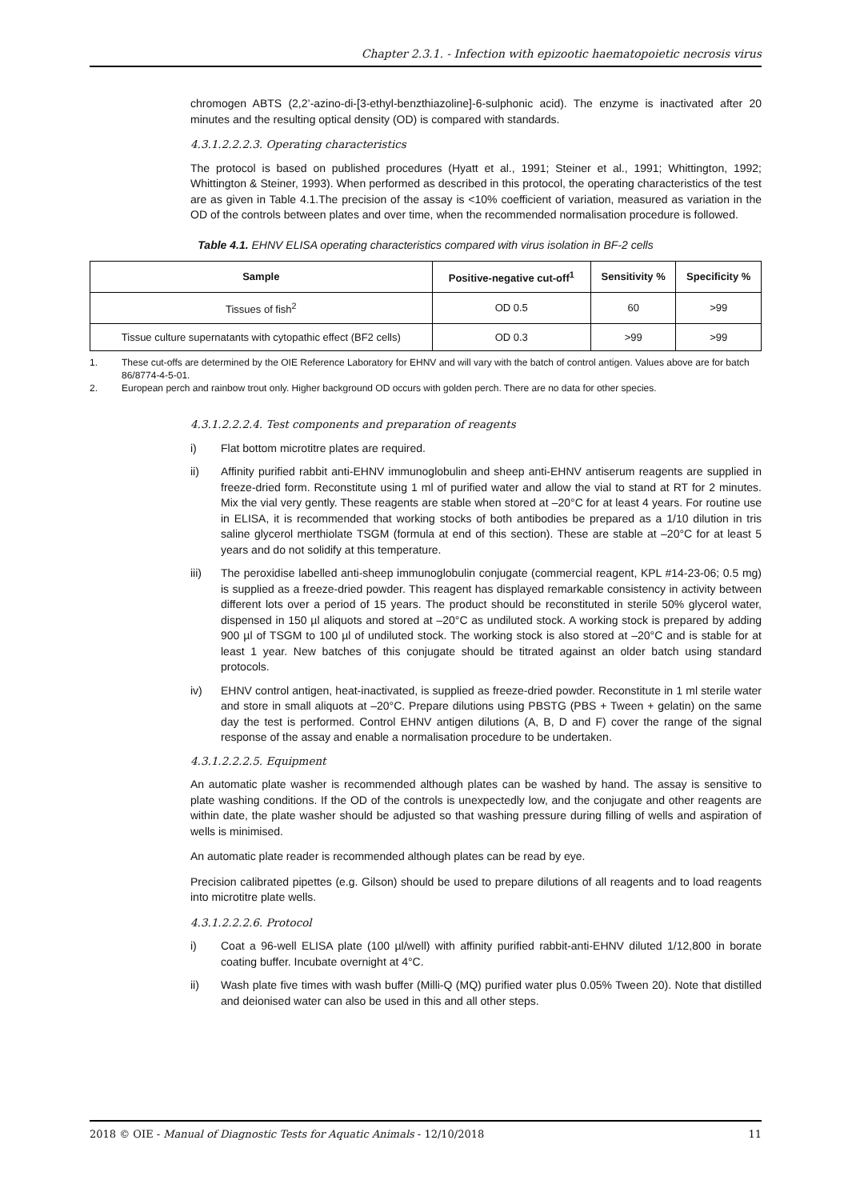Chapter 2.3.1. - Infection with epizootic haematopoietic necrosis virus
chromogen ABTS (2,2’-azino-di-[3-ethyl-benzthiazoline]-6-sulphonic acid). The enzyme is inactivated after 20 minutes and the resulting optical density (OD) is compared with standards.
4.3.1.2.2.2.3. Operating characteristics
The protocol is based on published procedures (Hyatt et al., 1991; Steiner et al., 1991; Whittington, 1992; Whittington & Steiner, 1993). When performed as described in this protocol, the operating characteristics of the test are as given in Table 4.1.The precision of the assay is <10% coefficient of variation, measured as variation in the OD of the controls between plates and over time, when the recommended normalisation procedure is followed.
Table 4.1. EHNV ELISA operating characteristics compared with virus isolation in BF-2 cells
| Sample | Positive-negative cut-off<sup>1</sup> | Sensitivity % | Specificity % |
| --- | --- | --- | --- |
| Tissues of fish<sup>2</sup> | OD 0.5 | 60 | >99 |
| Tissue culture supernatants with cytopathic effect (BF2 cells) | OD 0.3 | >99 | >99 |
1. These cut-offs are determined by the OIE Reference Laboratory for EHNV and will vary with the batch of control antigen. Values above are for batch 86/8774-4-5-01.
2. European perch and rainbow trout only. Higher background OD occurs with golden perch. There are no data for other species.
4.3.1.2.2.2.4. Test components and preparation of reagents
i) Flat bottom microtitre plates are required.
ii) Affinity purified rabbit anti-EHNV immunoglobulin and sheep anti-EHNV antiserum reagents are supplied in freeze-dried form. Reconstitute using 1 ml of purified water and allow the vial to stand at RT for 2 minutes. Mix the vial very gently. These reagents are stable when stored at –20°C for at least 4 years. For routine use in ELISA, it is recommended that working stocks of both antibodies be prepared as a 1/10 dilution in tris saline glycerol merthiolate TSGM (formula at end of this section). These are stable at –20°C for at least 5 years and do not solidify at this temperature.
iii) The peroxidise labelled anti-sheep immunoglobulin conjugate (commercial reagent, KPL #14-23-06; 0.5 mg) is supplied as a freeze-dried powder. This reagent has displayed remarkable consistency in activity between different lots over a period of 15 years. The product should be reconstituted in sterile 50% glycerol water, dispensed in 150 µl aliquots and stored at –20°C as undiluted stock. A working stock is prepared by adding 900 µl of TSGM to 100 µl of undiluted stock. The working stock is also stored at –20°C and is stable for at least 1 year. New batches of this conjugate should be titrated against an older batch using standard protocols.
iv) EHNV control antigen, heat-inactivated, is supplied as freeze-dried powder. Reconstitute in 1 ml sterile water and store in small aliquots at –20°C. Prepare dilutions using PBSTG (PBS + Tween + gelatin) on the same day the test is performed. Control EHNV antigen dilutions (A, B, D and F) cover the range of the signal response of the assay and enable a normalisation procedure to be undertaken.
4.3.1.2.2.2.5. Equipment
An automatic plate washer is recommended although plates can be washed by hand. The assay is sensitive to plate washing conditions. If the OD of the controls is unexpectedly low, and the conjugate and other reagents are within date, the plate washer should be adjusted so that washing pressure during filling of wells and aspiration of wells is minimised.
An automatic plate reader is recommended although plates can be read by eye.
Precision calibrated pipettes (e.g. Gilson) should be used to prepare dilutions of all reagents and to load reagents into microtitre plate wells.
4.3.1.2.2.2.6. Protocol
i) Coat a 96-well ELISA plate (100 µl/well) with affinity purified rabbit-anti-EHNV diluted 1/12,800 in borate coating buffer. Incubate overnight at 4°C.
ii) Wash plate five times with wash buffer (Milli-Q (MQ) purified water plus 0.05% Tween 20). Note that distilled and deionised water can also be used in this and all other steps.
2018 © OIE - Manual of Diagnostic Tests for Aquatic Animals - 12/10/2018 11